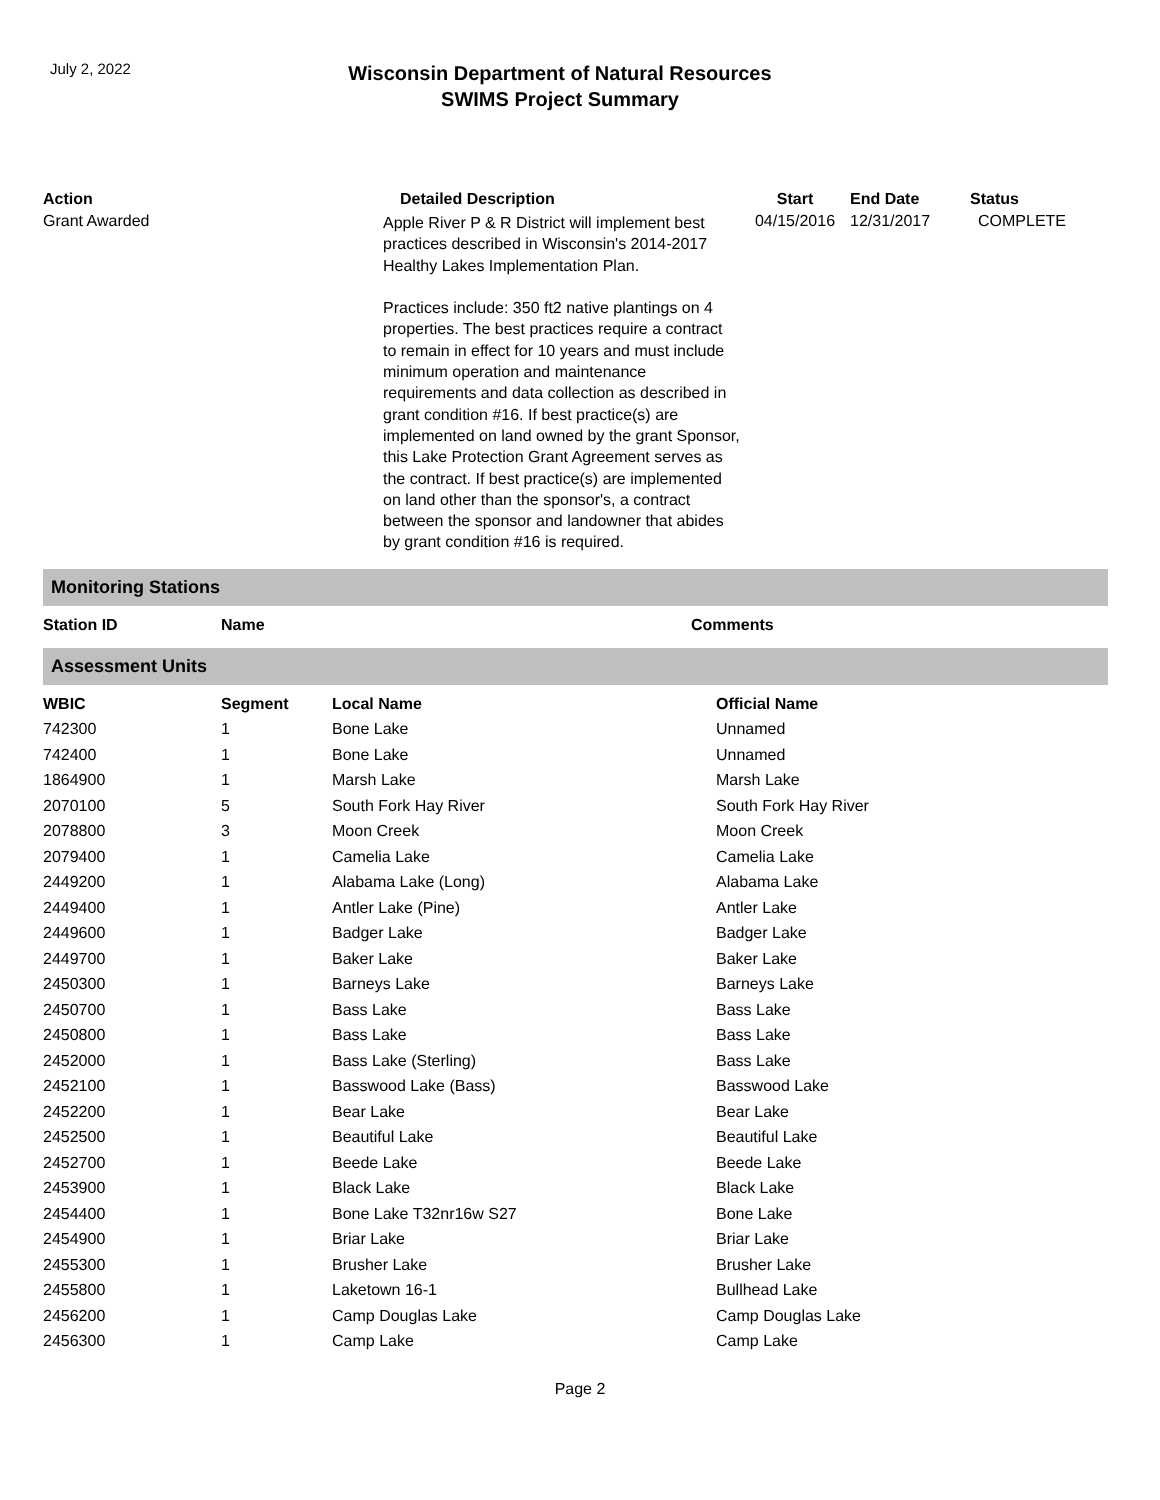July 2, 2022
Wisconsin Department of Natural Resources
SWIMS Project Summary
| Action | Detailed Description | Start | End Date | Status |
| --- | --- | --- | --- | --- |
| Grant Awarded | Apple River P & R District will implement best practices described in Wisconsin's 2014-2017 Healthy Lakes Implementation Plan. Practices include: 350 ft2 native plantings on 4 properties. The best practices require a contract to remain in effect for 10 years and must include minimum operation and maintenance requirements and data collection as described in grant condition #16. If best practice(s) are implemented on land owned by the grant Sponsor, this Lake Protection Grant Agreement serves as the contract. If best practice(s) are implemented on land other than the sponsor's, a contract between the sponsor and landowner that abides by grant condition #16 is required. | 04/15/2016 | 12/31/2017 | COMPLETE |
Monitoring Stations
| Station ID | Name | Comments |
| --- | --- | --- |
Assessment Units
| WBIC | Segment | Local Name | Official Name |
| --- | --- | --- | --- |
| 742300 | 1 | Bone Lake | Unnamed |
| 742400 | 1 | Bone Lake | Unnamed |
| 1864900 | 1 | Marsh Lake | Marsh Lake |
| 2070100 | 5 | South Fork Hay River | South Fork Hay River |
| 2078800 | 3 | Moon Creek | Moon Creek |
| 2079400 | 1 | Camelia Lake | Camelia Lake |
| 2449200 | 1 | Alabama Lake (Long) | Alabama Lake |
| 2449400 | 1 | Antler Lake (Pine) | Antler Lake |
| 2449600 | 1 | Badger Lake | Badger Lake |
| 2449700 | 1 | Baker Lake | Baker Lake |
| 2450300 | 1 | Barneys Lake | Barneys Lake |
| 2450700 | 1 | Bass Lake | Bass Lake |
| 2450800 | 1 | Bass Lake | Bass Lake |
| 2452000 | 1 | Bass Lake (Sterling) | Bass Lake |
| 2452100 | 1 | Basswood Lake (Bass) | Basswood Lake |
| 2452200 | 1 | Bear Lake | Bear Lake |
| 2452500 | 1 | Beautiful Lake | Beautiful Lake |
| 2452700 | 1 | Beede Lake | Beede Lake |
| 2453900 | 1 | Black Lake | Black Lake |
| 2454400 | 1 | Bone Lake T32nr16w S27 | Bone Lake |
| 2454900 | 1 | Briar Lake | Briar Lake |
| 2455300 | 1 | Brusher Lake | Brusher Lake |
| 2455800 | 1 | Laketown 16-1 | Bullhead Lake |
| 2456200 | 1 | Camp Douglas Lake | Camp Douglas Lake |
| 2456300 | 1 | Camp Lake | Camp Lake |
Page 2